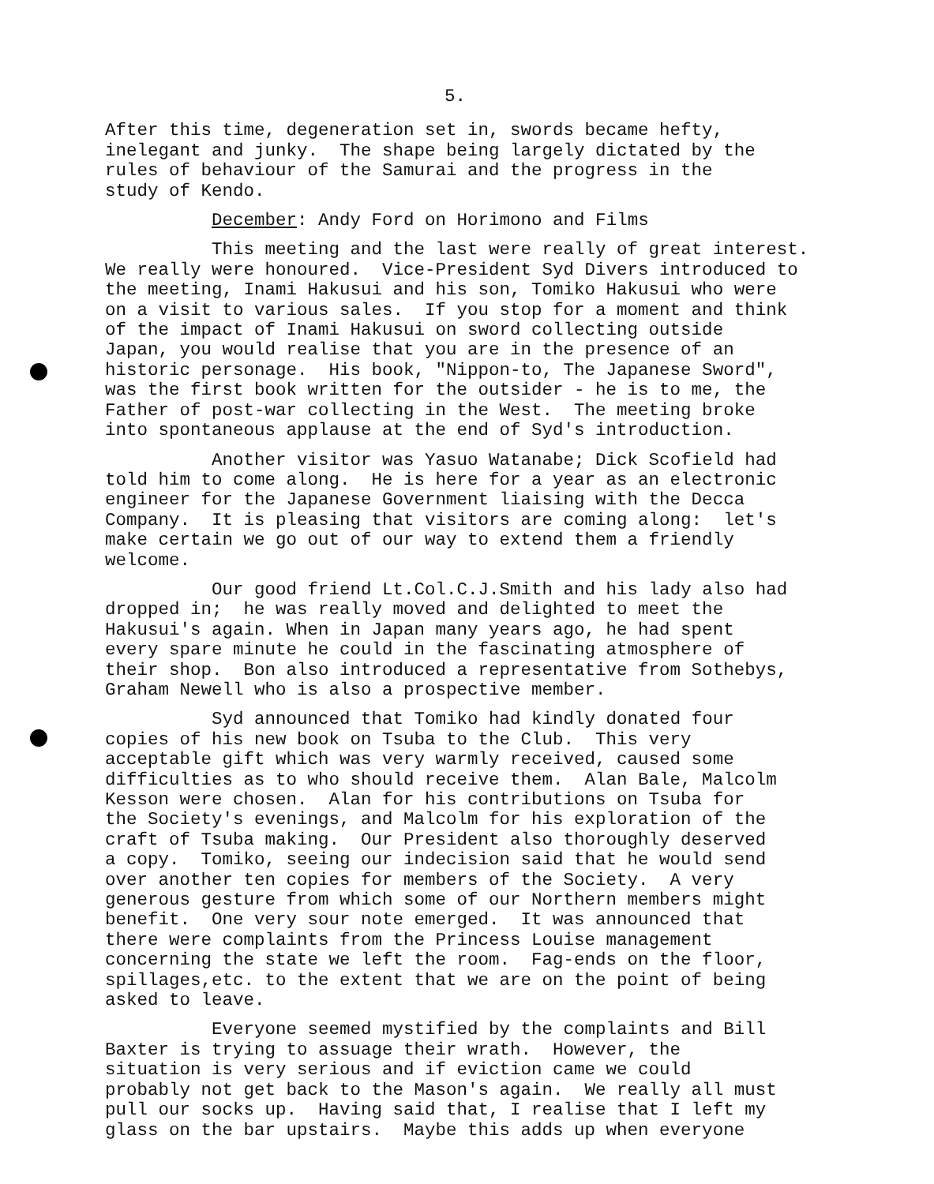5.
After this time, degeneration set in, swords became hefty, inelegant and junky. The shape being largely dictated by the rules of behaviour of the Samurai and the progress in the study of Kendo.
December: Andy Ford on Horimono and Films
This meeting and the last were really of great interest. We really were honoured. Vice-President Syd Divers introduced to the meeting, Inami Hakusui and his son, Tomiko Hakusui who were on a visit to various sales. If you stop for a moment and think of the impact of Inami Hakusui on sword collecting outside Japan, you would realise that you are in the presence of an historic personage. His book, "Nippon-to, The Japanese Sword", was the first book written for the outsider - he is to me, the Father of post-war collecting in the West. The meeting broke into spontaneous applause at the end of Syd's introduction.
Another visitor was Yasuo Watanabe; Dick Scofield had told him to come along. He is here for a year as an electronic engineer for the Japanese Government liaising with the Decca Company. It is pleasing that visitors are coming along: let's make certain we go out of our way to extend them a friendly welcome.
Our good friend Lt.Col.C.J.Smith and his lady also had dropped in; he was really moved and delighted to meet the Hakusui's again. When in Japan many years ago, he had spent every spare minute he could in the fascinating atmosphere of their shop. Bon also introduced a representative from Sothebys, Graham Newell who is also a prospective member.
Syd announced that Tomiko had kindly donated four copies of his new book on Tsuba to the Club. This very acceptable gift which was very warmly received, caused some difficulties as to who should receive them. Alan Bale, Malcolm Kesson were chosen. Alan for his contributions on Tsuba for the Society's evenings, and Malcolm for his exploration of the craft of Tsuba making. Our President also thoroughly deserved a copy. Tomiko, seeing our indecision said that he would send over another ten copies for members of the Society. A very generous gesture from which some of our Northern members might benefit. One very sour note emerged. It was announced that there were complaints from the Princess Louise management concerning the state we left the room. Fag-ends on the floor, spillages,etc. to the extent that we are on the point of being asked to leave.
Everyone seemed mystified by the complaints and Bill Baxter is trying to assuage their wrath. However, the situation is very serious and if eviction came we could probably not get back to the Mason's again. We really all must pull our socks up. Having said that, I realise that I left my glass on the bar upstairs. Maybe this adds up when everyone